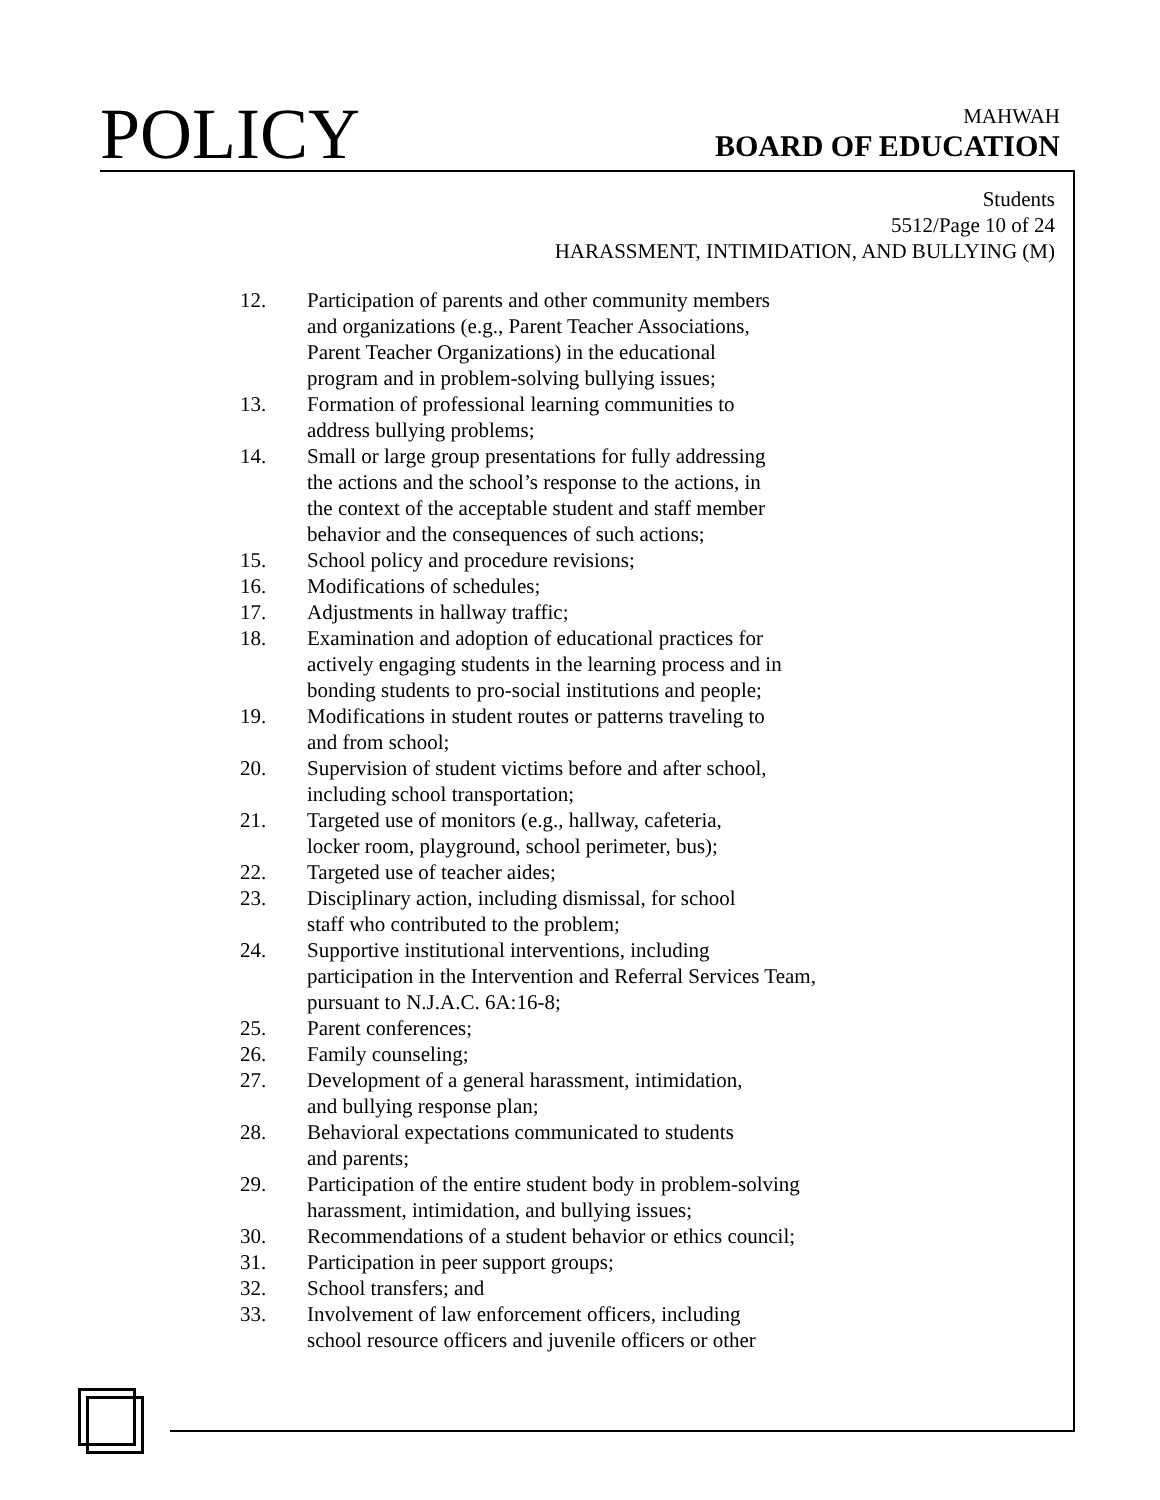POLICY
MAHWAH
BOARD OF EDUCATION
Students
5512/Page 10 of 24
HARASSMENT, INTIMIDATION, AND BULLYING (M)
12. Participation of parents and other community members
and organizations (e.g., Parent Teacher Associations,
Parent Teacher Organizations) in the educational
program and in problem-solving bullying issues;
13. Formation of professional learning communities to
address bullying problems;
14. Small or large group presentations for fully addressing
the actions and the school’s response to the actions, in
the context of the acceptable student and staff member
behavior and the consequences of such actions;
15. School policy and procedure revisions;
16. Modifications of schedules;
17. Adjustments in hallway traffic;
18. Examination and adoption of educational practices for
actively engaging students in the learning process and in
bonding students to pro-social institutions and people;
19. Modifications in student routes or patterns traveling to
and from school;
20. Supervision of student victims before and after school,
including school transportation;
21. Targeted use of monitors (e.g., hallway, cafeteria,
locker room, playground, school perimeter, bus);
22. Targeted use of teacher aides;
23. Disciplinary action, including dismissal, for school
staff who contributed to the problem;
24. Supportive institutional interventions, including
participation in the Intervention and Referral Services Team,
pursuant to N.J.A.C. 6A:16-8;
25. Parent conferences;
26. Family counseling;
27. Development of a general harassment, intimidation,
and bullying response plan;
28. Behavioral expectations communicated to students
and parents;
29. Participation of the entire student body in problem-solving
harassment, intimidation, and bullying issues;
30. Recommendations of a student behavior or ethics council;
31. Participation in peer support groups;
32. School transfers; and
33. Involvement of law enforcement officers, including
school resource officers and juvenile officers or other